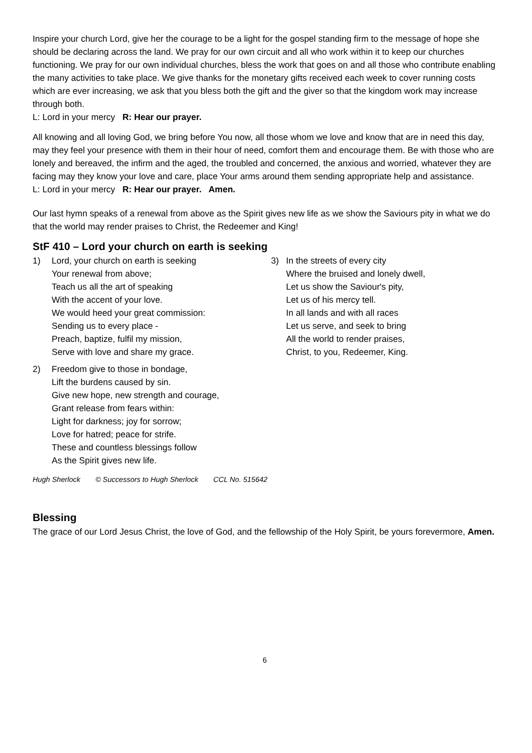Inspire your church Lord, give her the courage to be a light for the gospel standing firm to the message of hope she should be declaring across the land. We pray for our own circuit and all who work within it to keep our churches functioning. We pray for our own individual churches, bless the work that goes on and all those who contribute enabling the many activities to take place. We give thanks for the monetary gifts received each week to cover running costs which are ever increasing, we ask that you bless both the gift and the giver so that the kingdom work may increase through both.
L: Lord in your mercy R: Hear our prayer.
All knowing and all loving God, we bring before You now, all those whom we love and know that are in need this day, may they feel your presence with them in their hour of need, comfort them and encourage them. Be with those who are lonely and bereaved, the infirm and the aged, the troubled and concerned, the anxious and worried, whatever they are facing may they know your love and care, place Your arms around them sending appropriate help and assistance.
L: Lord in your mercy R: Hear our prayer. Amen.
Our last hymn speaks of a renewal from above as the Spirit gives new life as we show the Saviours pity in what we do that the world may render praises to Christ, the Redeemer and King!
StF 410 – Lord your church on earth is seeking
1) Lord, your church on earth is seeking
Your renewal from above;
Teach us all the art of speaking
With the accent of your love.
We would heed your great commission:
Sending us to every place -
Preach, baptize, fulfil my mission,
Serve with love and share my grace.
2) Freedom give to those in bondage,
Lift the burdens caused by sin.
Give new hope, new strength and courage,
Grant release from fears within:
Light for darkness; joy for sorrow;
Love for hatred; peace for strife.
These and countless blessings follow
As the Spirit gives new life.
3) In the streets of every city
Where the bruised and lonely dwell,
Let us show the Saviour's pity,
Let us of his mercy tell.
In all lands and with all races
Let us serve, and seek to bring
All the world to render praises,
Christ, to you, Redeemer, King.
Hugh Sherlock © Successors to Hugh Sherlock CCL No. 515642
Blessing
The grace of our Lord Jesus Christ, the love of God, and the fellowship of the Holy Spirit, be yours forevermore, Amen.
6